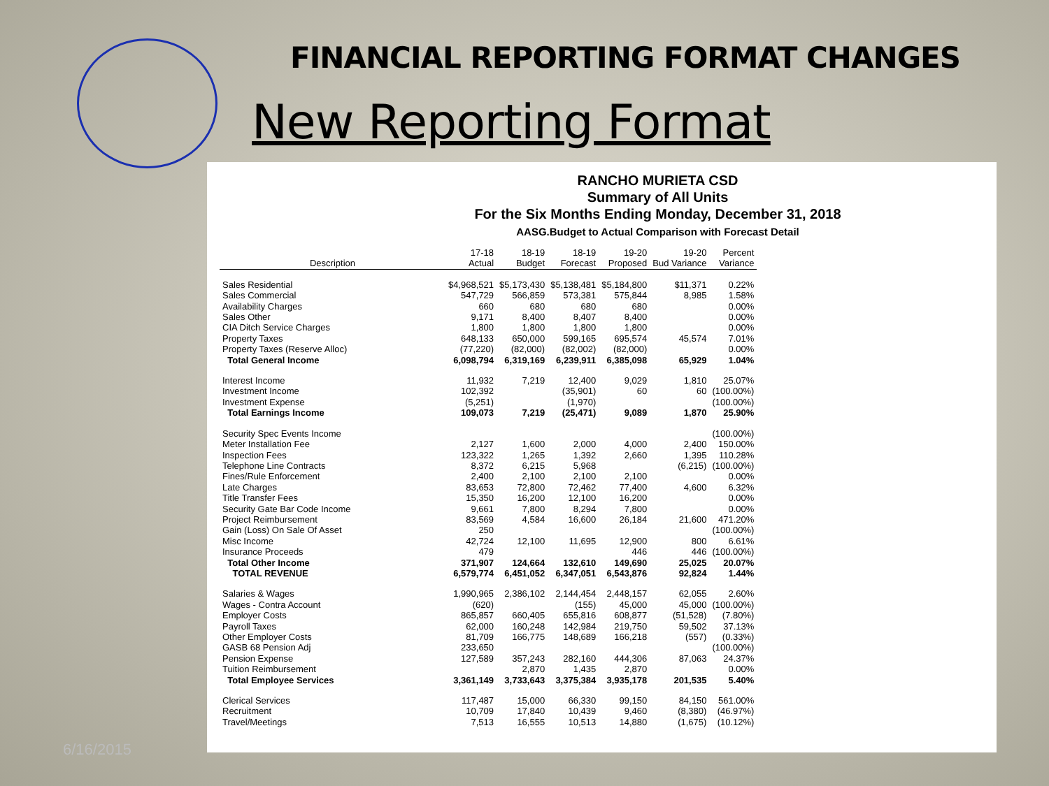FINANCIAL REPORTING FORMAT CHANGES
New Reporting Format
RANCHO MURIETA CSD
Summary of All Units
For the Six Months Ending Monday, December 31, 2018
AASG.Budget to Actual Comparison with Forecast Detail
| Description | 17-18 Actual | 18-19 Budget | 18-19 Forecast | 19-20 Proposed | 19-20 Bud Variance | Percent Variance |
| --- | --- | --- | --- | --- | --- | --- |
| Sales Residential | $4,968,521 | $5,173,430 | $5,138,481 | $5,184,800 | $11,371 | 0.22% |
| Sales Commercial | 547,729 | 566,859 | 573,381 | 575,844 | 8,985 | 1.58% |
| Availability Charges | 660 | 680 | 680 | 680 | | 0.00% |
| Sales Other | 9,171 | 8,400 | 8,407 | 8,400 | | 0.00% |
| CIA Ditch Service Charges | 1,800 | 1,800 | 1,800 | 1,800 | | 0.00% |
| Property Taxes | 648,133 | 650,000 | 599,165 | 695,574 | 45,574 | 7.01% |
| Property Taxes (Reserve Alloc) | (77,220) | (82,000) | (82,002) | (82,000) | | 0.00% |
| Total General Income | 6,098,794 | 6,319,169 | 6,239,911 | 6,385,098 | 65,929 | 1.04% |
| Interest Income | 11,932 | 7,219 | 12,400 | 9,029 | 1,810 | 25.07% |
| Investment Income | 102,392 | | (35,901) | 60 | 60 | (100.00%) |
| Investment Expense | (5,251) | | (1,970) | | | (100.00%) |
| Total Earnings Income | 109,073 | 7,219 | (25,471) | 9,089 | 1,870 | 25.90% |
| Security Spec Events Income | | | | | | (100.00%) |
| Meter Installation Fee | 2,127 | 1,600 | 2,000 | 4,000 | 2,400 | 150.00% |
| Inspection Fees | 123,322 | 1,265 | 1,392 | 2,660 | 1,395 | 110.28% |
| Telephone Line Contracts | 8,372 | 6,215 | 5,968 | | (6,215) | (100.00%) |
| Fines/Rule Enforcement | 2,400 | 2,100 | 2,100 | 2,100 | | 0.00% |
| Late Charges | 83,653 | 72,800 | 72,462 | 77,400 | 4,600 | 6.32% |
| Title Transfer Fees | 15,350 | 16,200 | 12,100 | 16,200 | | 0.00% |
| Security Gate Bar Code Income | 9,661 | 7,800 | 8,294 | 7,800 | | 0.00% |
| Project Reimbursement | 83,569 | 4,584 | 16,600 | 26,184 | 21,600 | 471.20% |
| Gain (Loss) On Sale Of Asset | 250 | | | | | (100.00%) |
| Misc Income | 42,724 | 12,100 | 11,695 | 12,900 | 800 | 6.61% |
| Insurance Proceeds | 479 | | | 446 | 446 | (100.00%) |
| Total Other Income | 371,907 | 124,664 | 132,610 | 149,690 | 25,025 | 20.07% |
| TOTAL REVENUE | 6,579,774 | 6,451,052 | 6,347,051 | 6,543,876 | 92,824 | 1.44% |
| Salaries & Wages | 1,990,965 | 2,386,102 | 2,144,454 | 2,448,157 | 62,055 | 2.60% |
| Wages - Contra Account | (620) | | (155) | 45,000 | 45,000 | (100.00%) |
| Employer Costs | 865,857 | 660,405 | 655,816 | 608,877 | (51,528) | (7.80%) |
| Payroll Taxes | 62,000 | 160,248 | 142,984 | 219,750 | 59,502 | 37.13% |
| Other Employer Costs | 81,709 | 166,775 | 148,689 | 166,218 | (557) | (0.33%) |
| GASB 68 Pension Adj | 233,650 | | | | | (100.00%) |
| Pension Expense | 127,589 | 357,243 | 282,160 | 444,306 | 87,063 | 24.37% |
| Tuition Reimbursement | | 2,870 | 1,435 | 2,870 | | 0.00% |
| Total Employee Services | 3,361,149 | 3,733,643 | 3,375,384 | 3,935,178 | 201,535 | 5.40% |
| Clerical Services | 117,487 | 15,000 | 66,330 | 99,150 | 84,150 | 561.00% |
| Recruitment | 10,709 | 17,840 | 10,439 | 9,460 | (8,380) | (46.97%) |
| Travel/Meetings | 7,513 | 16,555 | 10,513 | 14,880 | (1,675) | (10.12%) |
6/16/2015